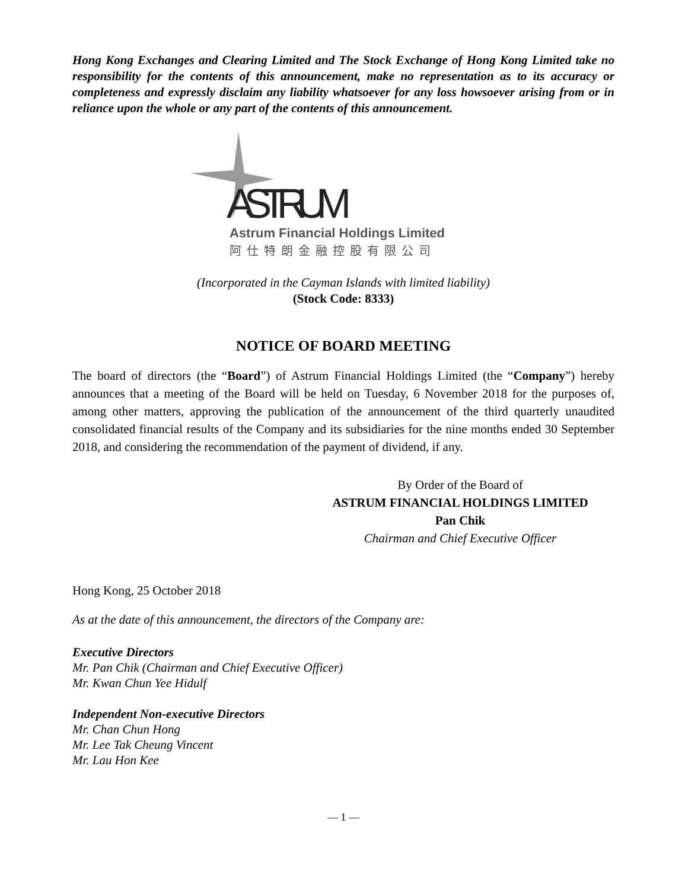Hong Kong Exchanges and Clearing Limited and The Stock Exchange of Hong Kong Limited take no responsibility for the contents of this announcement, make no representation as to its accuracy or completeness and expressly disclaim any liability whatsoever for any loss howsoever arising from or in reliance upon the whole or any part of the contents of this announcement.
ASTRUM
Astrum Financial Holdings Limited
阿仕特朗金融控股有限公司
(Incorporated in the Cayman Islands with limited liability)
(Stock Code: 8333)
NOTICE OF BOARD MEETING
The board of directors (the “Board”) of Astrum Financial Holdings Limited (the “Company”) hereby announces that a meeting of the Board will be held on Tuesday, 6 November 2018 for the purposes of, among other matters, approving the publication of the announcement of the third quarterly unaudited consolidated financial results of the Company and its subsidiaries for the nine months ended 30 September 2018, and considering the recommendation of the payment of dividend, if any.
By Order of the Board of
ASTRUM FINANCIAL HOLDINGS LIMITED
Pan Chik
Chairman and Chief Executive Officer
Hong Kong, 25 October 2018
As at the date of this announcement, the directors of the Company are:
Executive Directors
Mr. Pan Chik (Chairman and Chief Executive Officer)
Mr. Kwan Chun Yee Hidulf
Independent Non-executive Directors
Mr. Chan Chun Hong
Mr. Lee Tak Cheung Vincent
Mr. Lau Hon Kee
— 1 —